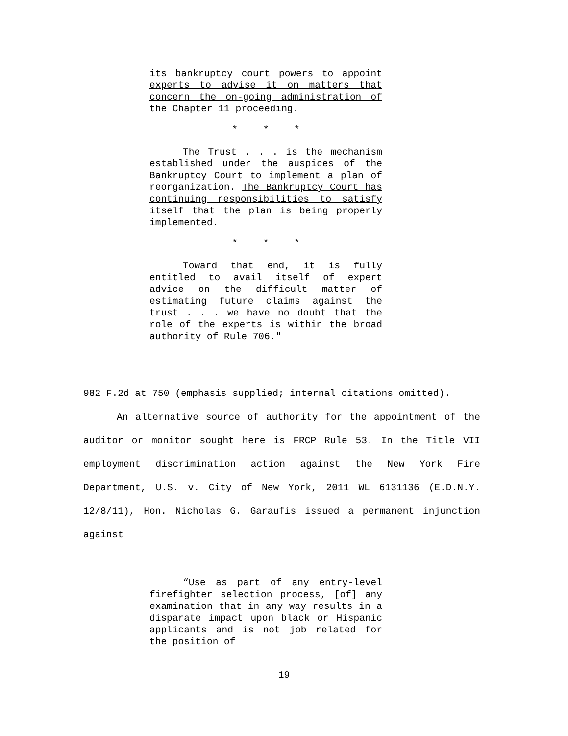its bankruptcy court powers to appoint experts to advise it on matters that concern the on-going administration of the Chapter 11 proceeding.
* * *
The Trust . . . is the mechanism established under the auspices of the Bankruptcy Court to implement a plan of reorganization. The Bankruptcy Court has continuing responsibilities to satisfy itself that the plan is being properly implemented.
* * *
Toward that end, it is fully entitled to avail itself of expert advice on the difficult matter of estimating future claims against the trust . . . we have no doubt that the role of the experts is within the broad authority of Rule 706."
982 F.2d at 750 (emphasis supplied; internal citations omitted).
An alternative source of authority for the appointment of the auditor or monitor sought here is FRCP Rule 53. In the Title VII employment discrimination action against the New York Fire Department, U.S. v. City of New York, 2011 WL 6131136 (E.D.N.Y. 12/8/11), Hon. Nicholas G. Garaufis issued a permanent injunction against
“Use as part of any entry-level firefighter selection process, [of] any examination that in any way results in a disparate impact upon black or Hispanic applicants and is not job related for the position of
19